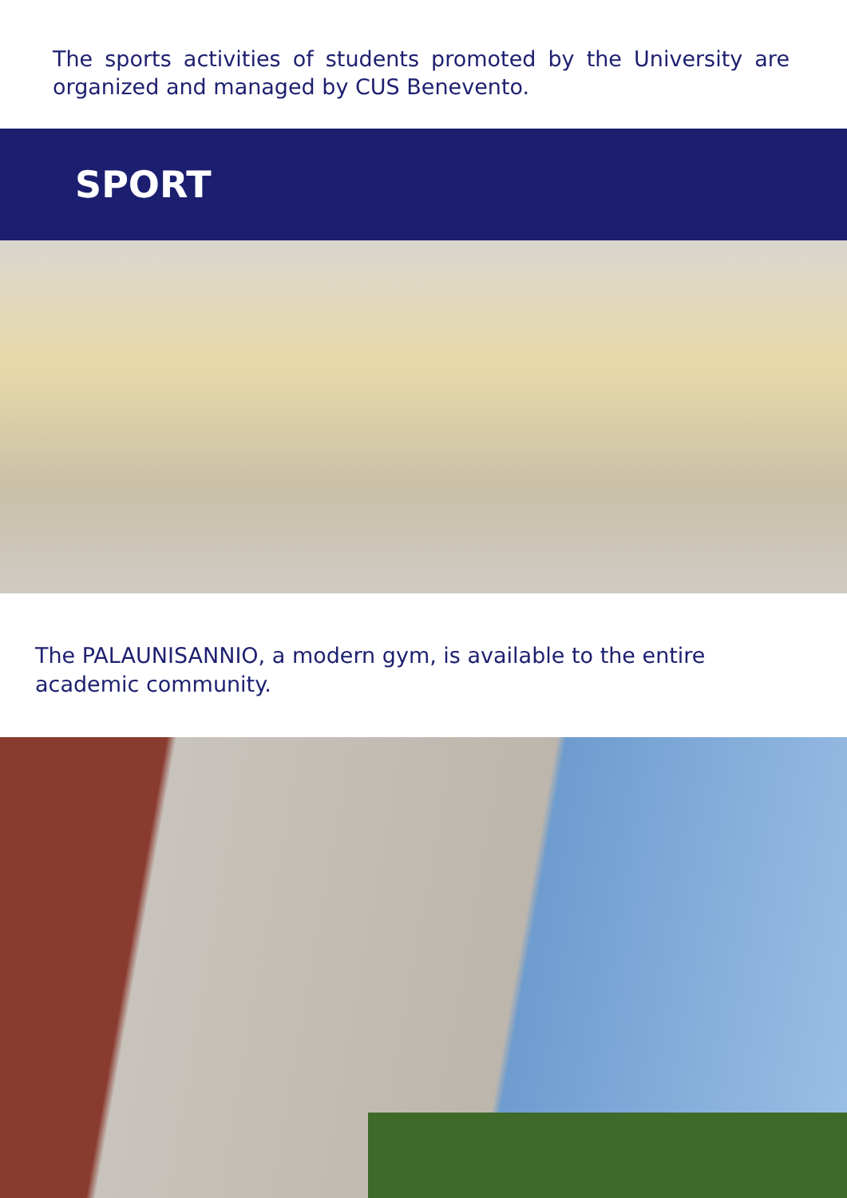The sports activities of students promoted by the University are organized and managed by CUS Benevento.
SPORT
The PALAUNISANNIO, a modern gym, is available to the entire academic community.